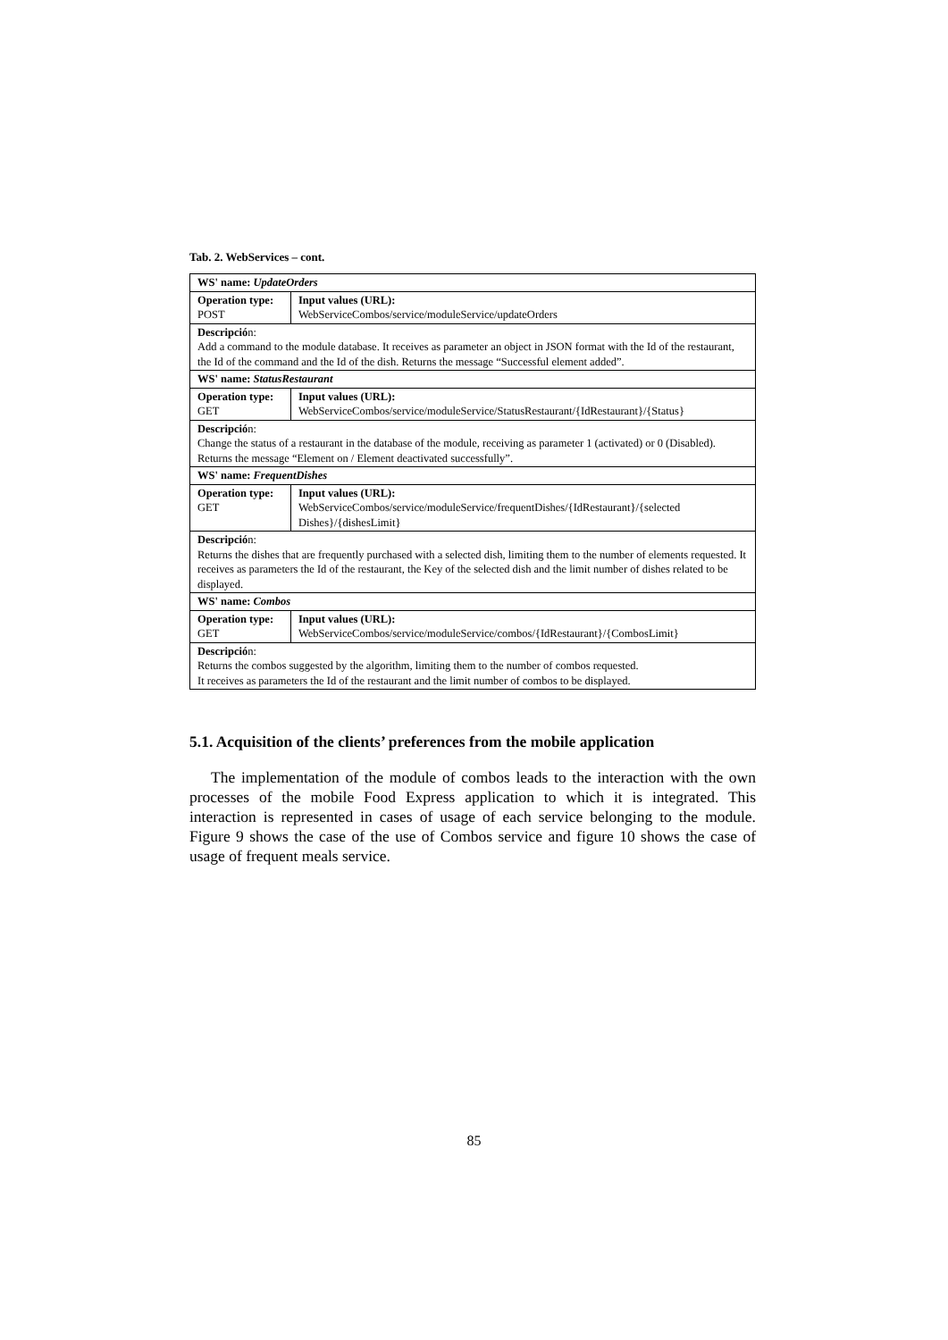Tab. 2. WebServices – cont.
| WS' name: UpdateOrders | |
| Operation type: POST | Input values (URL): WebServiceCombos/service/moduleService/updateOrders |
| Descripció n: Add a command to the module database. It receives as parameter an object in JSON format with the Id of the restaurant, the Id of the command and the Id of the dish. Returns the message “Successful element added”. | |
| WS' name: StatusRestaurant | |
| Operation type: GET | Input values (URL): WebServiceCombos/service/moduleService/StatusRestaurant/{IdRestaurant}/{Status} |
| Descripció n: Change the status of a restaurant in the database of the module, receiving as parameter 1 (activated) or 0 (Disabled). Returns the message “Element on / Element deactivated successfully”. | |
| WS' name: FrequentDishes | |
| Operation type: GET | Input values (URL): WebServiceCombos/service/moduleService/frequentDishes/{IdRestaurant}/{selected Dishes}/{dishesLimit} |
| Descripció n: Returns the dishes that are frequently purchased with a selected dish, limiting them to the number of elements requested. It receives as parameters the Id of the restaurant, the Key of the selected dish and the limit number of dishes related to be displayed. | |
| WS' name: Combos | |
| Operation type: GET | Input values (URL): WebServiceCombos/service/moduleService/combos/{IdRestaurant}/{CombosLimit} |
| Descripció n: Returns the combos suggested by the algorithm, limiting them to the number of combos requested. It receives as parameters the Id of the restaurant and the limit number of combos to be displayed. | |
5.1. Acquisition of the clients’ preferences from the mobile application
The implementation of the module of combos leads to the interaction with the own processes of the mobile Food Express application to which it is integrated. This interaction is represented in cases of usage of each service belonging to the module. Figure 9 shows the case of the use of Combos service and figure 10 shows the case of usage of frequent meals service.
85